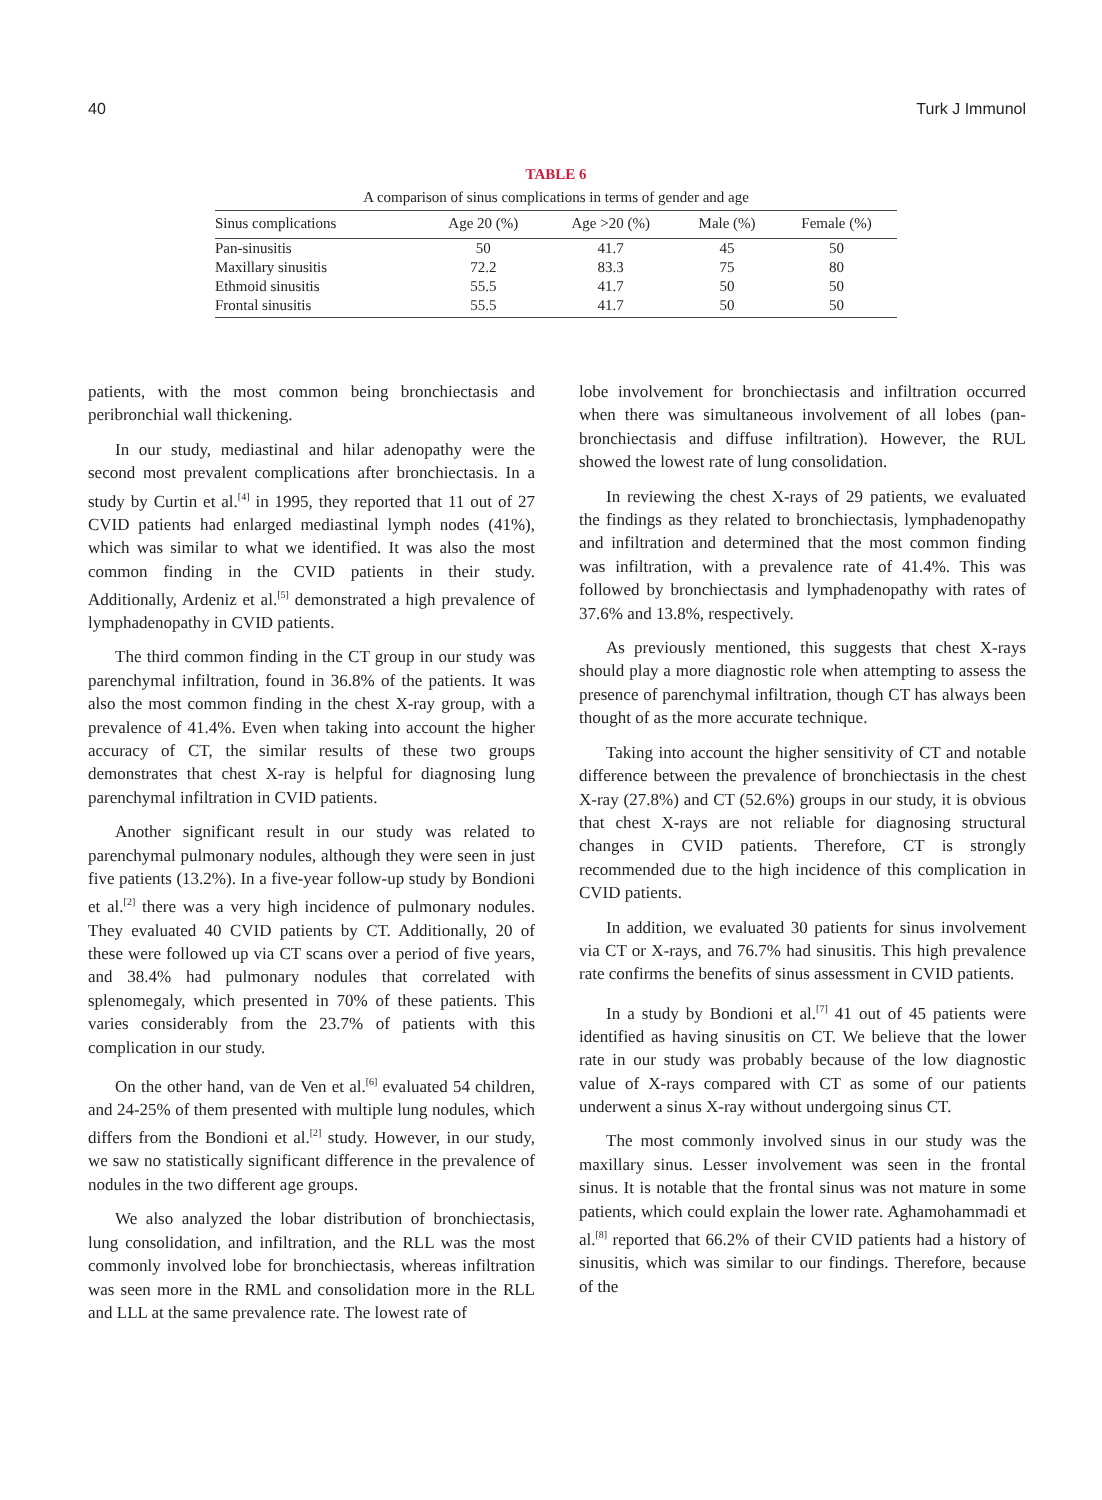40 Turk J Immunol
TABLE 6
A comparison of sinus complications in terms of gender and age
| Sinus complications | Age 20 (%) | Age >20 (%) | Male (%) | Female (%) |
| --- | --- | --- | --- | --- |
| Pan-sinusitis | 50 | 41.7 | 45 | 50 |
| Maxillary sinusitis | 72.2 | 83.3 | 75 | 80 |
| Ethmoid sinusitis | 55.5 | 41.7 | 50 | 50 |
| Frontal sinusitis | 55.5 | 41.7 | 50 | 50 |
patients, with the most common being bronchiectasis and peribronchial wall thickening.
In our study, mediastinal and hilar adenopathy were the second most prevalent complications after bronchiectasis. In a study by Curtin et al.<sup>[4]</sup> in 1995, they reported that 11 out of 27 CVID patients had enlarged mediastinal lymph nodes (41%), which was similar to what we identified. It was also the most common finding in the CVID patients in their study. Additionally, Ardeniz et al.<sup>[5]</sup> demonstrated a high prevalence of lymphadenopathy in CVID patients.
The third common finding in the CT group in our study was parenchymal infiltration, found in 36.8% of the patients. It was also the most common finding in the chest X-ray group, with a prevalence of 41.4%. Even when taking into account the higher accuracy of CT, the similar results of these two groups demonstrates that chest X-ray is helpful for diagnosing lung parenchymal infiltration in CVID patients.
Another significant result in our study was related to parenchymal pulmonary nodules, although they were seen in just five patients (13.2%). In a five-year follow-up study by Bondioni et al.<sup>[2]</sup> there was a very high incidence of pulmonary nodules. They evaluated 40 CVID patients by CT. Additionally, 20 of these were followed up via CT scans over a period of five years, and 38.4% had pulmonary nodules that correlated with splenomegaly, which presented in 70% of these patients. This varies considerably from the 23.7% of patients with this complication in our study.
On the other hand, van de Ven et al.<sup>[6]</sup> evaluated 54 children, and 24-25% of them presented with multiple lung nodules, which differs from the Bondioni et al.<sup>[2]</sup> study. However, in our study, we saw no statistically significant difference in the prevalence of nodules in the two different age groups.
We also analyzed the lobar distribution of bronchiectasis, lung consolidation, and infiltration, and the RLL was the most commonly involved lobe for bronchiectasis, whereas infiltration was seen more in the RML and consolidation more in the RLL and LLL at the same prevalence rate. The lowest rate of
lobe involvement for bronchiectasis and infiltration occurred when there was simultaneous involvement of all lobes (pan-bronchiectasis and diffuse infiltration). However, the RUL showed the lowest rate of lung consolidation.
In reviewing the chest X-rays of 29 patients, we evaluated the findings as they related to bronchiectasis, lymphadenopathy and infiltration and determined that the most common finding was infiltration, with a prevalence rate of 41.4%. This was followed by bronchiectasis and lymphadenopathy with rates of 37.6% and 13.8%, respectively.
As previously mentioned, this suggests that chest X-rays should play a more diagnostic role when attempting to assess the presence of parenchymal infiltration, though CT has always been thought of as the more accurate technique.
Taking into account the higher sensitivity of CT and notable difference between the prevalence of bronchiectasis in the chest X-ray (27.8%) and CT (52.6%) groups in our study, it is obvious that chest X-rays are not reliable for diagnosing structural changes in CVID patients. Therefore, CT is strongly recommended due to the high incidence of this complication in CVID patients.
In addition, we evaluated 30 patients for sinus involvement via CT or X-rays, and 76.7% had sinusitis. This high prevalence rate confirms the benefits of sinus assessment in CVID patients.
In a study by Bondioni et al.<sup>[7]</sup> 41 out of 45 patients were identified as having sinusitis on CT. We believe that the lower rate in our study was probably because of the low diagnostic value of X-rays compared with CT as some of our patients underwent a sinus X-ray without undergoing sinus CT.
The most commonly involved sinus in our study was the maxillary sinus. Lesser involvement was seen in the frontal sinus. It is notable that the frontal sinus was not mature in some patients, which could explain the lower rate. Aghamohammadi et al.<sup>[8]</sup> reported that 66.2% of their CVID patients had a history of sinusitis, which was similar to our findings. Therefore, because of the